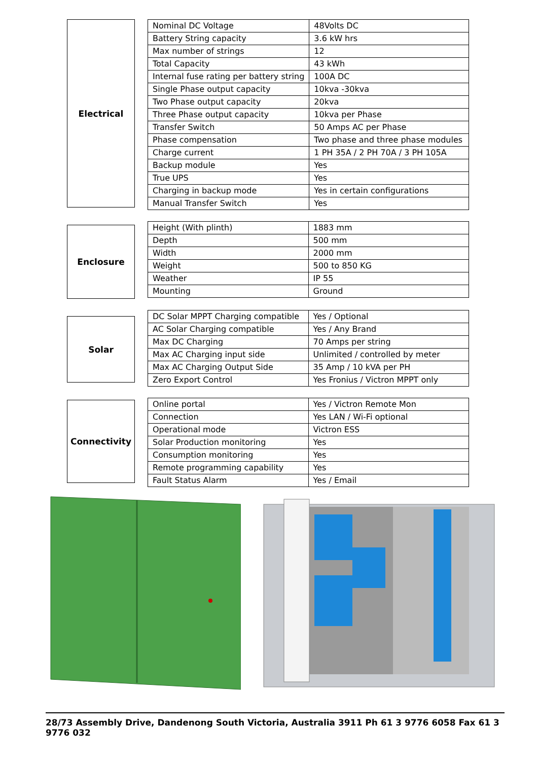Electrical
| Nominal DC Voltage | 48Volts DC |
| Battery String capacity | 3.6 kW hrs |
| Max number of strings | 12 |
| Total Capacity | 43 kWh |
| Internal fuse rating per battery string | 100A DC |
| Single Phase output capacity | 10kva -30kva |
| Two Phase output capacity | 20kva |
| Three Phase output capacity | 10kva per Phase |
| Transfer Switch | 50 Amps AC per Phase |
| Phase compensation | Two phase and three phase modules |
| Charge current | 1 PH 35A / 2 PH 70A / 3 PH 105A |
| Backup module | Yes |
| True UPS | Yes |
| Charging in backup mode | Yes in certain configurations |
| Manual Transfer Switch | Yes |
Enclosure
| Height (With plinth) | 1883 mm |
| Depth | 500 mm |
| Width | 2000 mm |
| Weight | 500 to 850 KG |
| Weather | IP 55 |
| Mounting | Ground |
Solar
| DC Solar MPPT Charging compatible | Yes / Optional |
| AC Solar Charging compatible | Yes / Any Brand |
| Max DC Charging | 70 Amps per string |
| Max AC Charging input side | Unlimited / controlled by meter |
| Max AC Charging Output Side | 35 Amp / 10 kVA per PH |
| Zero Export Control | Yes Fronius / Victron MPPT only |
Connectivity
| Online portal | Yes / Victron Remote Mon |
| Connection | Yes LAN / Wi-Fi optional |
| Operational mode | Victron ESS |
| Solar Production monitoring | Yes |
| Consumption monitoring | Yes |
| Remote programming capability | Yes |
| Fault Status Alarm | Yes / Email |
28/73 Assembly Drive, Dandenong South Victoria, Australia 3911 Ph 61 3 9776 6058 Fax 61 3 9776 032